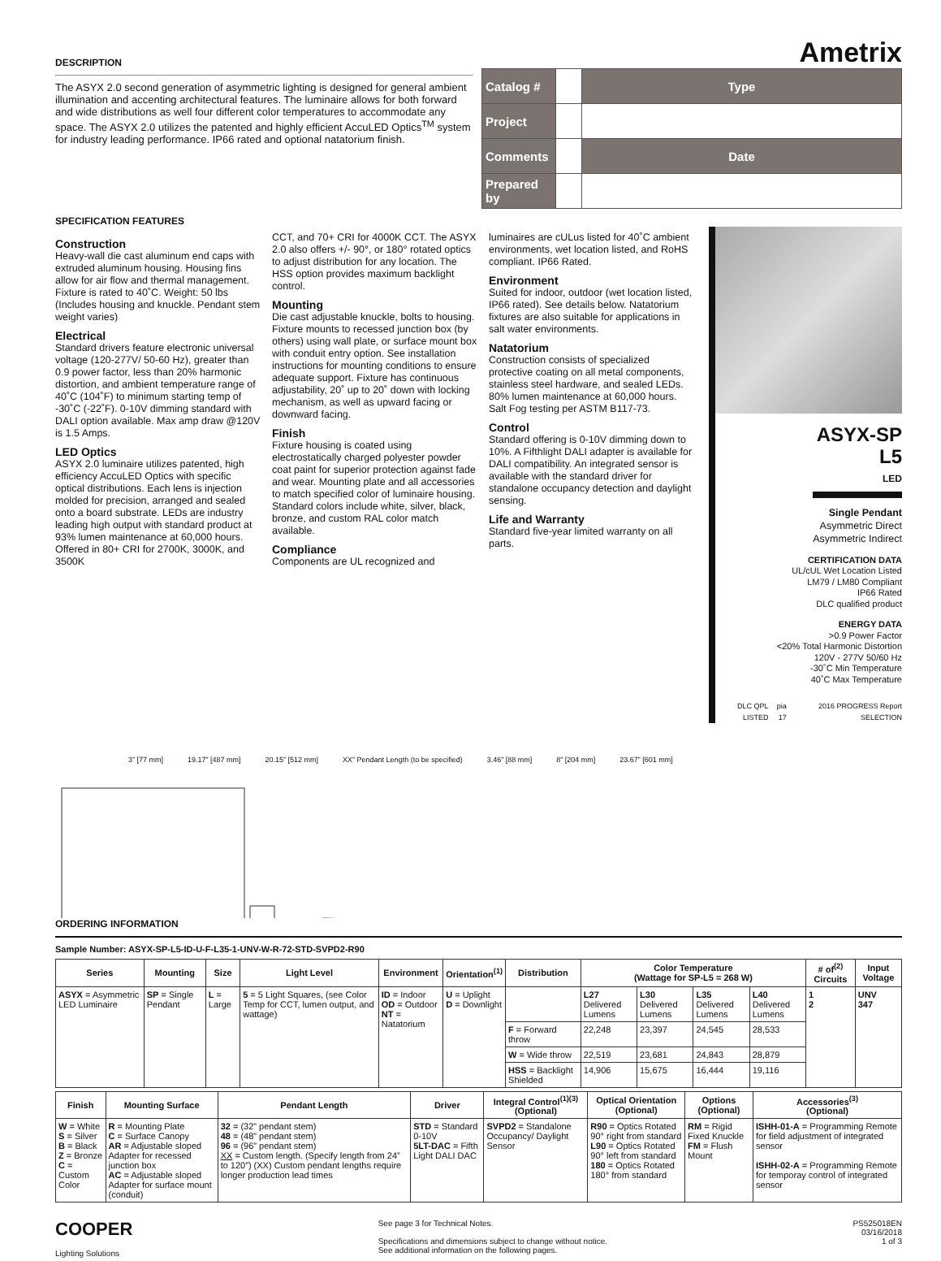DESCRIPTION
The ASYX 2.0 second generation of asymmetric lighting is designed for general ambient illumination and accenting architectural features. The luminaire allows for both forward and wide distributions as well four different color temperatures to accommodate any space. The ASYX 2.0 utilizes the patented and highly efficient AccuLED Optics<sup>TM</sup> system for industry leading performance. IP66 rated and optional natatorium finish.
Ametrix
| Catalog # | | Type |
| Project | | |
| Comments | | Date |
| Prepared by | | |
SPECIFICATION FEATURES
Construction
Heavy-wall die cast aluminum end caps with extruded aluminum housing. Housing fins allow for air flow and thermal management. Fixture is rated to 40˚C. Weight: 50 lbs (Includes housing and knuckle. Pendant stem weight varies)
Electrical
Standard drivers feature electronic universal voltage (120-277V/ 50-60 Hz), greater than 0.9 power factor, less than 20% harmonic distortion, and ambient temperature range of 40˚C (104˚F) to minimum starting temp of -30˚C (-22˚F). 0-10V dimming standard with DALI option available. Max amp draw @120V is 1.5 Amps.
LED Optics
ASYX 2.0 luminaire utilizes patented, high efficiency AccuLED Optics with specific optical distributions. Each lens is injection molded for precision, arranged and sealed onto a board substrate. LEDs are industry leading high output with standard product at 93% lumen maintenance at 60,000 hours. Offered in 80+ CRI for 2700K, 3000K, and 3500K
CCT, and 70+ CRI for 4000K CCT. The ASYX 2.0 also offers +/- 90°, or 180° rotated optics to adjust distribution for any location. The HSS option provides maximum backlight control.
Mounting
Die cast adjustable knuckle, bolts to housing. Fixture mounts to recessed junction box (by others) using wall plate, or surface mount box with conduit entry option. See installation instructions for mounting conditions to ensure adequate support. Fixture has continuous adjustability, 20˚ up to 20˚ down with locking mechanism, as well as upward facing or downward facing.
Finish
Fixture housing is coated using electrostatically charged polyester powder coat paint for superior protection against fade and wear. Mounting plate and all accessories to match specified color of luminaire housing. Standard colors include white, silver, black, bronze, and custom RAL color match available.
Compliance
Components are UL recognized and
luminaires are cULus listed for 40˚C ambient environments, wet location listed, and RoHS compliant. IP66 Rated.
Environment
Suited for indoor, outdoor (wet location listed, IP66 rated). See details below. Natatorium fixtures are also suitable for applications in salt water environments.
Natatorium
Construction consists of specialized protective coating on all metal components, stainless steel hardware, and sealed LEDs. 80% lumen maintenance at 60,000 hours. Salt Fog testing per ASTM B117-73.
Control
Standard offering is 0-10V dimming down to 10%. A Fifthlight DALI adapter is available for DALI compatibility. An integrated sensor is available with the standard driver for standalone occupancy detection and daylight sensing.
Life and Warranty
Standard five-year limited warranty on all parts.
ASYX-SP
L5
LED
Single Pendant
Asymmetric Direct
Asymmetric Indirect
CERTIFICATION DATA
UL/cUL Wet Location Listed
LM79 / LM80 Compliant
IP66 Rated
DLC qualified product
ENERGY DATA
>0.9 Power Factor
<20% Total Harmonic Distortion
120V - 277V 50/60 Hz
-30˚C Min Temperature
40˚C Max Temperature
DLC QPL LISTED pia 17 2016 PROGRESS Report SELECTION
3” [77 mm] 19.17” [487 mm] 20.15” [512 mm] XX” Pendant Length (to be specified) 3.46” [88 mm] 8” [204 mm] 23.67” [601 mm]
ORDERING INFORMATION
Sample Number: ASYX-SP-L5-ID-U-F-L35-1-UNV-W-R-72-STD-SVPD2-R90
| Series | Mounting | Size | Light Level | Environment | Orientation<sup>(1)</sup> | Distribution | Color Temperature (Wattage for SP-L5 = 268 W) | | | | # of<sup>(2)</sup> Circuits | Input Voltage |
| --- | --- | --- | --- | --- | --- | --- | --- | --- | --- | --- | --- | --- |
| ASYX = Asymmetric LED Luminaire | SP = Single Pendant | L = Large | 5 = 5 Light Squares, (see Color Temp for CCT, lumen output, and wattage) | ID = Indoor OD = Outdoor NT = Natatorium | U = Uplight D = Downlight | | L27 Delivered Lumens | L30 Delivered Lumens | L35 Delivered Lumens | L40 Delivered Lumens | 1 2 | UNV 347 |
| | | | | | | F = Forward throw | 22,248 | 23,397 | 24,545 | 28,533 | | |
| | | | | | | W = Wide throw | 22,519 | 23,681 | 24,843 | 28,879 | | |
| | | | | | | HSS = Backlight Shielded | 14,906 | 15,675 | 16,444 | 19,116 | | |
| Finish | Mounting Surface | Pendant Length | Driver | Integral Control<sup>(1)(3)</sup> (Optional) | Optical Orientation (Optional) | Options (Optional) | Accessories<sup>(3)</sup> (Optional) |
| --- | --- | --- | --- | --- | --- | --- | --- |
| W = White S = Silver B = Black Z = Bronze C = Custom Color | R = Mounting Plate C = Surface Canopy AR = Adjustable sloped Adapter for recessed junction box AC = Adjustable sloped Adapter for surface mount (conduit) | 32 = (32” pendant stem) 48 = (48” pendant stem) 96 = (96” pendant stem) XX = Custom length. (Specify length from 24” to 120”) (XX) Custom pendant lengths require longer production lead times | STD = Standard 0-10V 5LT-DAC = Fifth Light DALI DAC | SVPD2 = Standalone Occupancy/ Daylight Sensor | R90 = Optics Rotated 90° right from standard L90 = Optics Rotated 90° left from standard 180 = Optics Rotated 180° from standard | RM = Rigid Fixed Knuckle FM = Flush Mount | ISHH-01-A = Programming Remote for field adjustment of integrated sensor ISHH-02-A = Programming Remote for temporay control of integrated sensor |
COOPER
Lighting Solutions
See page 3 for Technical Notes.
Specifications and dimensions subject to change without notice.
See additional information on the following pages.
PS525018EN
03/16/2018
1 of 3